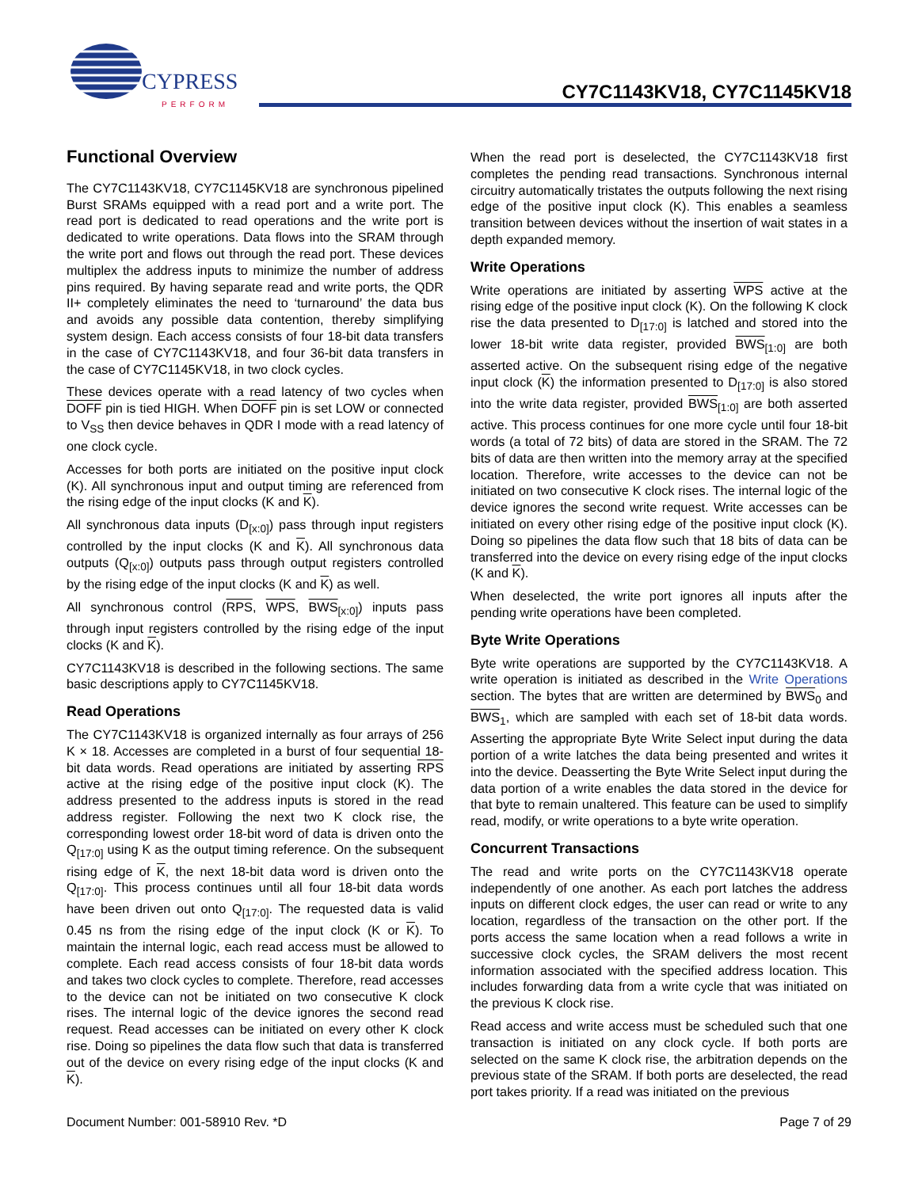CYPRESS
PERFORM
CY7C1143KV18, CY7C1145KV18
Functional Overview
The CY7C1143KV18, CY7C1145KV18 are synchronous pipelined Burst SRAMs equipped with a read port and a write port. The read port is dedicated to read operations and the write port is dedicated to write operations. Data flows into the SRAM through the write port and flows out through the read port. These devices multiplex the address inputs to minimize the number of address pins required. By having separate read and write ports, the QDR II+ completely eliminates the need to ‘turnaround’ the data bus and avoids any possible data contention, thereby simplifying system design. Each access consists of four 18-bit data transfers in the case of CY7C1143KV18, and four 36-bit data transfers in the case of CY7C1145KV18, in two clock cycles.
These devices operate with a read latency of two cycles when DOFF pin is tied HIGH. When DOFF pin is set LOW or connected to V<sub>SS</sub> then device behaves in QDR I mode with a read latency of one clock cycle.
Accesses for both ports are initiated on the positive input clock (K). All synchronous input and output timing are referenced from the rising edge of the input clocks (K and K).
All synchronous data inputs (D<sub>[x:0]</sub>) pass through input registers controlled by the input clocks (K and K). All synchronous data outputs (Q<sub>[x:0]</sub>) outputs pass through output registers controlled by the rising edge of the input clocks (K and K) as well.
All synchronous control (RPS, WPS, BWS<sub>[x:0]</sub>) inputs pass through input registers controlled by the rising edge of the input clocks (K and K).
CY7C1143KV18 is described in the following sections. The same basic descriptions apply to CY7C1145KV18.
Read Operations
The CY7C1143KV18 is organized internally as four arrays of 256 K × 18. Accesses are completed in a burst of four sequential 18-bit data words. Read operations are initiated by asserting RPS active at the rising edge of the positive input clock (K). The address presented to the address inputs is stored in the read address register. Following the next two K clock rise, the corresponding lowest order 18-bit word of data is driven onto the Q<sub>[17:0]</sub> using K as the output timing reference. On the subsequent rising edge of K, the next 18-bit data word is driven onto the Q<sub>[17:0]</sub>. This process continues until all four 18-bit data words have been driven out onto Q<sub>[17:0]</sub>. The requested data is valid 0.45 ns from the rising edge of the input clock (K or K). To maintain the internal logic, each read access must be allowed to complete. Each read access consists of four 18-bit data words and takes two clock cycles to complete. Therefore, read accesses to the device can not be initiated on two consecutive K clock rises. The internal logic of the device ignores the second read request. Read accesses can be initiated on every other K clock rise. Doing so pipelines the data flow such that data is transferred out of the device on every rising edge of the input clocks (K and K).
When the read port is deselected, the CY7C1143KV18 first completes the pending read transactions. Synchronous internal circuitry automatically tristates the outputs following the next rising edge of the positive input clock (K). This enables a seamless transition between devices without the insertion of wait states in a depth expanded memory.
Write Operations
Write operations are initiated by asserting WPS active at the rising edge of the positive input clock (K). On the following K clock rise the data presented to D<sub>[17:0]</sub> is latched and stored into the lower 18-bit write data register, provided BWS<sub>[1:0]</sub> are both asserted active. On the subsequent rising edge of the negative input clock (K) the information presented to D<sub>[17:0]</sub> is also stored into the write data register, provided BWS<sub>[1:0]</sub> are both asserted active. This process continues for one more cycle until four 18-bit words (a total of 72 bits) of data are stored in the SRAM. The 72 bits of data are then written into the memory array at the specified location. Therefore, write accesses to the device can not be initiated on two consecutive K clock rises. The internal logic of the device ignores the second write request. Write accesses can be initiated on every other rising edge of the positive input clock (K). Doing so pipelines the data flow such that 18 bits of data can be transferred into the device on every rising edge of the input clocks (K and K).
When deselected, the write port ignores all inputs after the pending write operations have been completed.
Byte Write Operations
Byte write operations are supported by the CY7C1143KV18. A write operation is initiated as described in the Write Operations section. The bytes that are written are determined by BWS<sub>0</sub> and BWS<sub>1</sub>, which are sampled with each set of 18-bit data words. Asserting the appropriate Byte Write Select input during the data portion of a write latches the data being presented and writes it into the device. Deasserting the Byte Write Select input during the data portion of a write enables the data stored in the device for that byte to remain unaltered. This feature can be used to simplify read, modify, or write operations to a byte write operation.
Concurrent Transactions
The read and write ports on the CY7C1143KV18 operate independently of one another. As each port latches the address inputs on different clock edges, the user can read or write to any location, regardless of the transaction on the other port. If the ports access the same location when a read follows a write in successive clock cycles, the SRAM delivers the most recent information associated with the specified address location. This includes forwarding data from a write cycle that was initiated on the previous K clock rise.
Read access and write access must be scheduled such that one transaction is initiated on any clock cycle. If both ports are selected on the same K clock rise, the arbitration depends on the previous state of the SRAM. If both ports are deselected, the read port takes priority. If a read was initiated on the previous
Document Number: 001-58910 Rev. *D Page 7 of 29